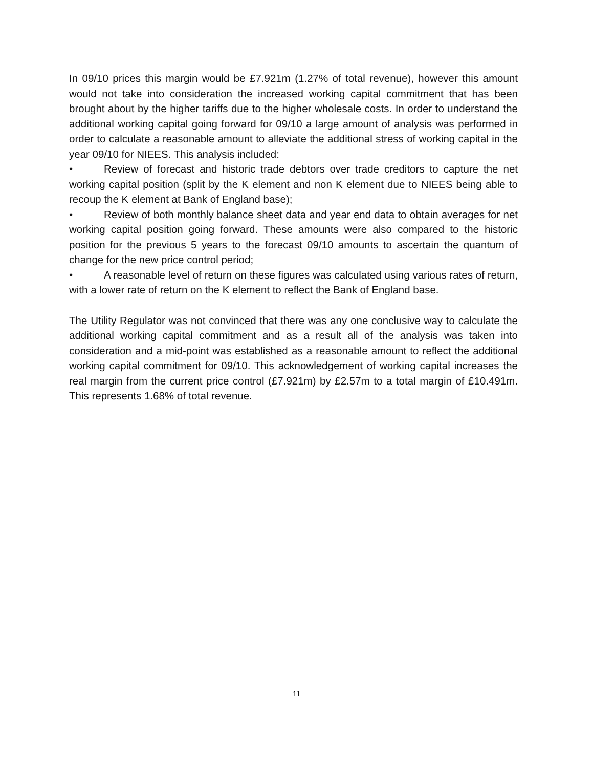In 09/10 prices this margin would be £7.921m (1.27% of total revenue), however this amount would not take into consideration the increased working capital commitment that has been brought about by the higher tariffs due to the higher wholesale costs. In order to understand the additional working capital going forward for 09/10 a large amount of analysis was performed in order to calculate a reasonable amount to alleviate the additional stress of working capital in the year 09/10 for NIEES. This analysis included:
• Review of forecast and historic trade debtors over trade creditors to capture the net working capital position (split by the K element and non K element due to NIEES being able to recoup the K element at Bank of England base);
• Review of both monthly balance sheet data and year end data to obtain averages for net working capital position going forward. These amounts were also compared to the historic position for the previous 5 years to the forecast 09/10 amounts to ascertain the quantum of change for the new price control period;
• A reasonable level of return on these figures was calculated using various rates of return, with a lower rate of return on the K element to reflect the Bank of England base.
The Utility Regulator was not convinced that there was any one conclusive way to calculate the additional working capital commitment and as a result all of the analysis was taken into consideration and a mid-point was established as a reasonable amount to reflect the additional working capital commitment for 09/10. This acknowledgement of working capital increases the real margin from the current price control (£7.921m) by £2.57m to a total margin of £10.491m. This represents 1.68% of total revenue.
11